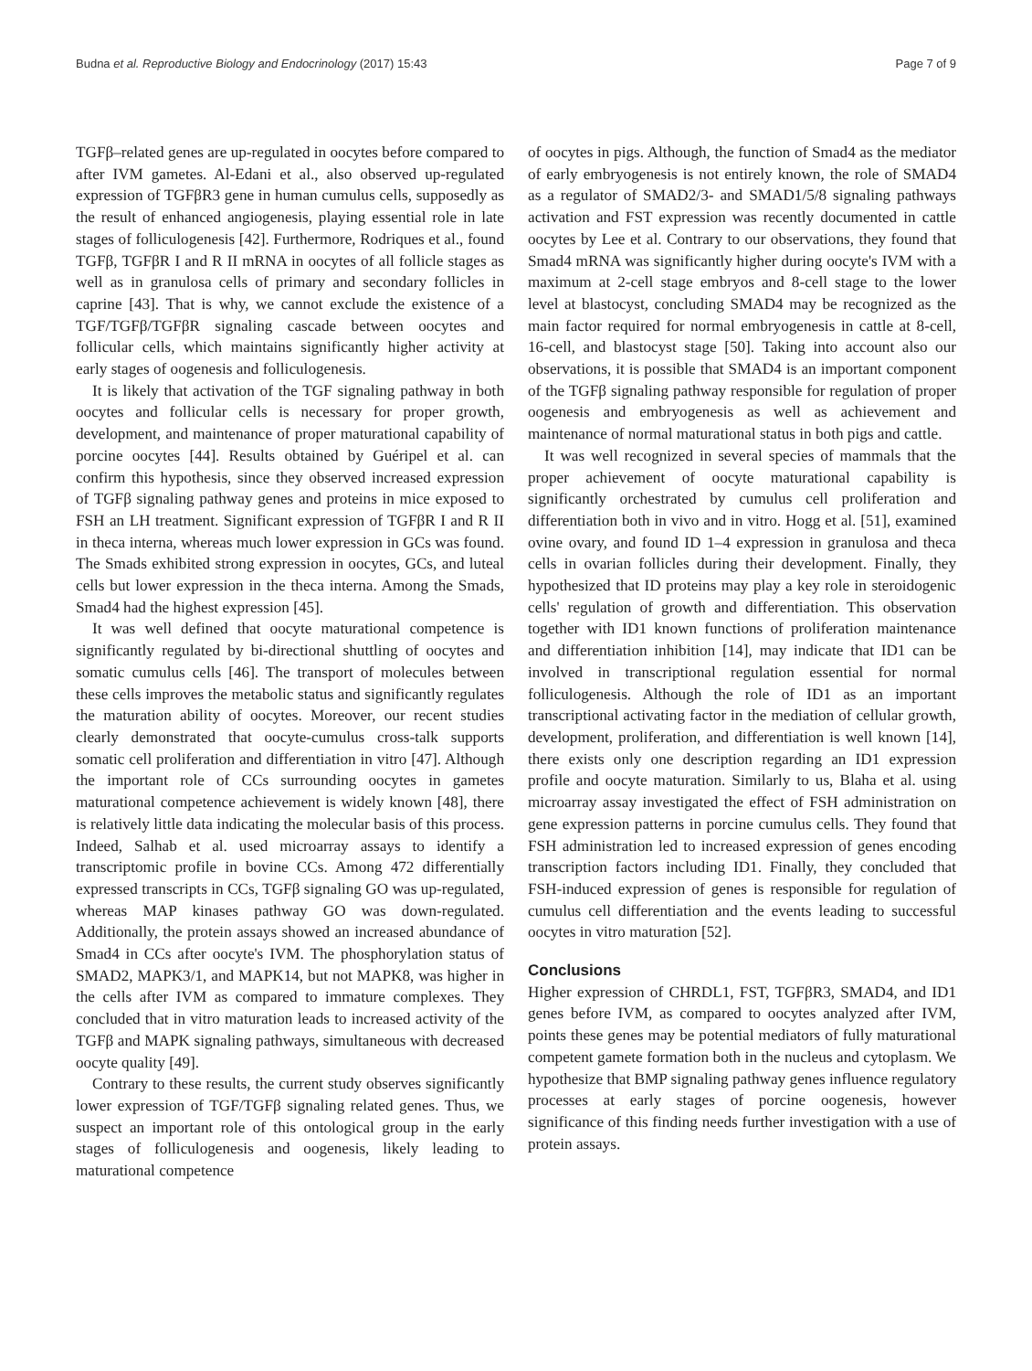Budna et al. Reproductive Biology and Endocrinology (2017) 15:43 Page 7 of 9
TGFβ–related genes are up-regulated in oocytes before compared to after IVM gametes. Al-Edani et al., also observed up-regulated expression of TGFβR3 gene in human cumulus cells, supposedly as the result of enhanced angiogenesis, playing essential role in late stages of folliculogenesis [42]. Furthermore, Rodriques et al., found TGFβ, TGFβR I and R II mRNA in oocytes of all follicle stages as well as in granulosa cells of primary and secondary follicles in caprine [43]. That is why, we cannot exclude the existence of a TGF/TGFβ/TGFβR signaling cascade between oocytes and follicular cells, which maintains significantly higher activity at early stages of oogenesis and folliculogenesis.
It is likely that activation of the TGF signaling pathway in both oocytes and follicular cells is necessary for proper growth, development, and maintenance of proper maturational capability of porcine oocytes [44]. Results obtained by Guéripel et al. can confirm this hypothesis, since they observed increased expression of TGFβ signaling pathway genes and proteins in mice exposed to FSH an LH treatment. Significant expression of TGFβR I and R II in theca interna, whereas much lower expression in GCs was found. The Smads exhibited strong expression in oocytes, GCs, and luteal cells but lower expression in the theca interna. Among the Smads, Smad4 had the highest expression [45].
It was well defined that oocyte maturational competence is significantly regulated by bi-directional shuttling of oocytes and somatic cumulus cells [46]. The transport of molecules between these cells improves the metabolic status and significantly regulates the maturation ability of oocytes. Moreover, our recent studies clearly demonstrated that oocyte-cumulus cross-talk supports somatic cell proliferation and differentiation in vitro [47]. Although the important role of CCs surrounding oocytes in gametes maturational competence achievement is widely known [48], there is relatively little data indicating the molecular basis of this process. Indeed, Salhab et al. used microarray assays to identify a transcriptomic profile in bovine CCs. Among 472 differentially expressed transcripts in CCs, TGFβ signaling GO was up-regulated, whereas MAP kinases pathway GO was down-regulated. Additionally, the protein assays showed an increased abundance of Smad4 in CCs after oocyte's IVM. The phosphorylation status of SMAD2, MAPK3/1, and MAPK14, but not MAPK8, was higher in the cells after IVM as compared to immature complexes. They concluded that in vitro maturation leads to increased activity of the TGFβ and MAPK signaling pathways, simultaneous with decreased oocyte quality [49].
Contrary to these results, the current study observes significantly lower expression of TGF/TGFβ signaling related genes. Thus, we suspect an important role of this ontological group in the early stages of folliculogenesis and oogenesis, likely leading to maturational competence
of oocytes in pigs. Although, the function of Smad4 as the mediator of early embryogenesis is not entirely known, the role of SMAD4 as a regulator of SMAD2/3- and SMAD1/5/8 signaling pathways activation and FST expression was recently documented in cattle oocytes by Lee et al. Contrary to our observations, they found that Smad4 mRNA was significantly higher during oocyte's IVM with a maximum at 2-cell stage embryos and 8-cell stage to the lower level at blastocyst, concluding SMAD4 may be recognized as the main factor required for normal embryogenesis in cattle at 8-cell, 16-cell, and blastocyst stage [50]. Taking into account also our observations, it is possible that SMAD4 is an important component of the TGFβ signaling pathway responsible for regulation of proper oogenesis and embryogenesis as well as achievement and maintenance of normal maturational status in both pigs and cattle.
It was well recognized in several species of mammals that the proper achievement of oocyte maturational capability is significantly orchestrated by cumulus cell proliferation and differentiation both in vivo and in vitro. Hogg et al. [51], examined ovine ovary, and found ID 1–4 expression in granulosa and theca cells in ovarian follicles during their development. Finally, they hypothesized that ID proteins may play a key role in steroidogenic cells' regulation of growth and differentiation. This observation together with ID1 known functions of proliferation maintenance and differentiation inhibition [14], may indicate that ID1 can be involved in transcriptional regulation essential for normal folliculogenesis. Although the role of ID1 as an important transcriptional activating factor in the mediation of cellular growth, development, proliferation, and differentiation is well known [14], there exists only one description regarding an ID1 expression profile and oocyte maturation. Similarly to us, Blaha et al. using microarray assay investigated the effect of FSH administration on gene expression patterns in porcine cumulus cells. They found that FSH administration led to increased expression of genes encoding transcription factors including ID1. Finally, they concluded that FSH-induced expression of genes is responsible for regulation of cumulus cell differentiation and the events leading to successful oocytes in vitro maturation [52].
Conclusions
Higher expression of CHRDL1, FST, TGFβR3, SMAD4, and ID1 genes before IVM, as compared to oocytes analyzed after IVM, points these genes may be potential mediators of fully maturational competent gamete formation both in the nucleus and cytoplasm. We hypothesize that BMP signaling pathway genes influence regulatory processes at early stages of porcine oogenesis, however significance of this finding needs further investigation with a use of protein assays.